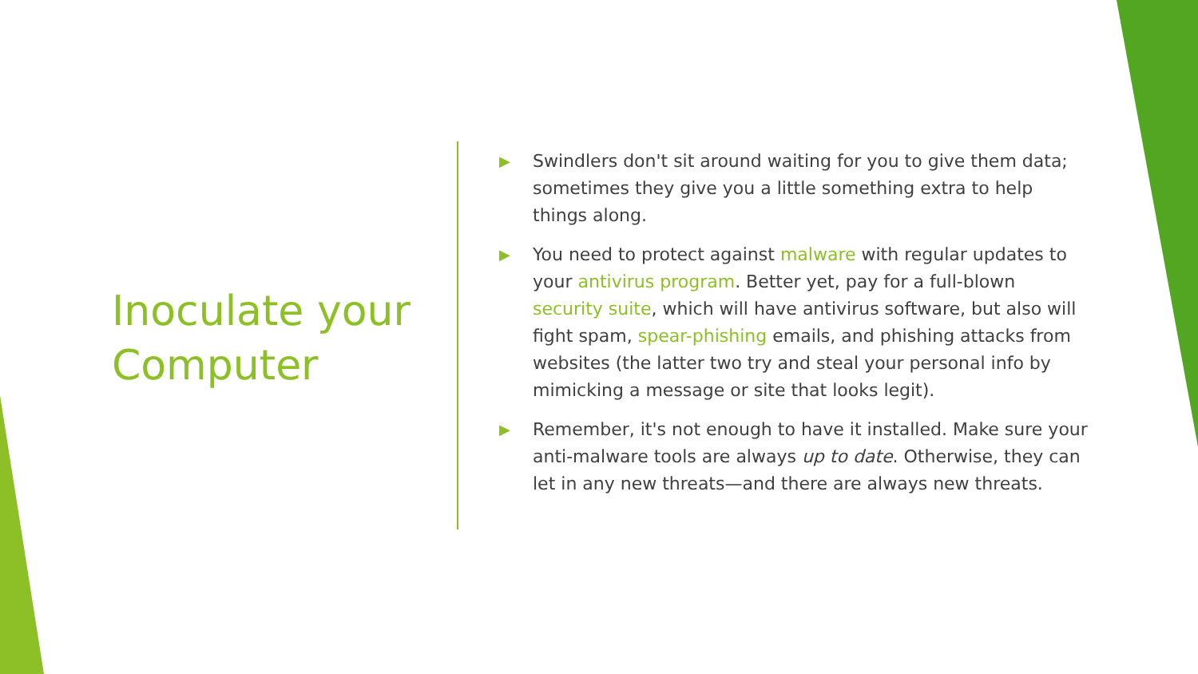Inoculate your Computer
▶ Swindlers don't sit around waiting for you to give them data; sometimes they give you a little something extra to help things along.
▶ You need to protect against malware with regular updates to your antivirus program. Better yet, pay for a full-blown security suite, which will have antivirus software, but also will fight spam, spear-phishing emails, and phishing attacks from websites (the latter two try and steal your personal info by mimicking a message or site that looks legit).
▶ Remember, it's not enough to have it installed. Make sure your anti-malware tools are always up to date. Otherwise, they can let in any new threats—and there are always new threats.